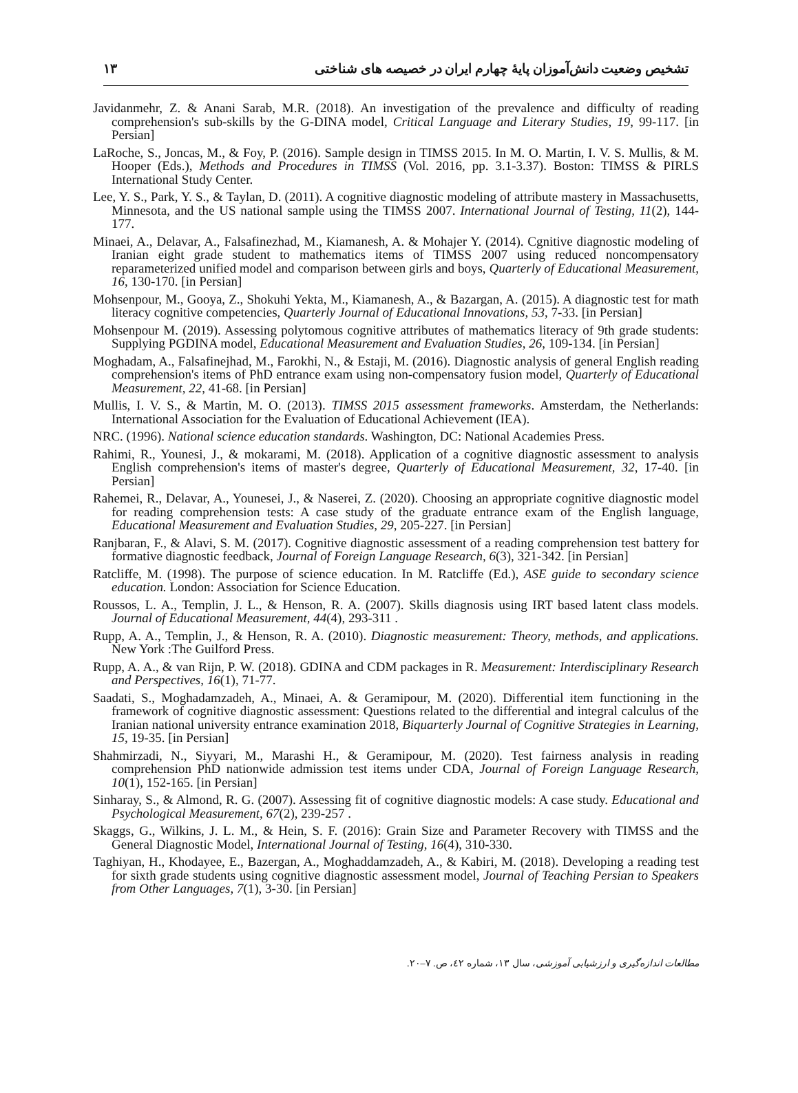۱۳ تشخیص وضعیت دانش‌آموزان پایهٔ چهارم ایران در خصیصه های شناختی
Javidanmehr, Z. & Anani Sarab, M.R. (2018). An investigation of the prevalence and difficulty of reading comprehension's sub-skills by the G-DINA model, Critical Language and Literary Studies, 19, 99-117. [in Persian]
LaRoche, S., Joncas, M., & Foy, P. (2016). Sample design in TIMSS 2015. In M. O. Martin, I. V. S. Mullis, & M. Hooper (Eds.), Methods and Procedures in TIMSS (Vol. 2016, pp. 3.1-3.37). Boston: TIMSS & PIRLS International Study Center.
Lee, Y. S., Park, Y. S., & Taylan, D. (2011). A cognitive diagnostic modeling of attribute mastery in Massachusetts, Minnesota, and the US national sample using the TIMSS 2007. International Journal of Testing, 11(2), 144-177.
Minaei, A., Delavar, A., Falsafinezhad, M., Kiamanesh, A. & Mohajer Y. (2014). Cgnitive diagnostic modeling of Iranian eight grade student to mathematics items of TIMSS 2007 using reduced noncompensatory reparameterized unified model and comparison between girls and boys, Quarterly of Educational Measurement, 16, 130-170. [in Persian]
Mohsenpour, M., Gooya, Z., Shokuhi Yekta, M., Kiamanesh, A., & Bazargan, A. (2015). A diagnostic test for math literacy cognitive competencies, Quarterly Journal of Educational Innovations, 53, 7-33. [in Persian]
Mohsenpour M. (2019). Assessing polytomous cognitive attributes of mathematics literacy of 9th grade students: Supplying PGDINA model, Educational Measurement and Evaluation Studies, 26, 109-134. [in Persian]
Moghadam, A., Falsafinejhad, M., Farokhi, N., & Estaji, M. (2016). Diagnostic analysis of general English reading comprehension's items of PhD entrance exam using non-compensatory fusion model, Quarterly of Educational Measurement, 22, 41-68. [in Persian]
Mullis, I. V. S., & Martin, M. O. (2013). TIMSS 2015 assessment frameworks. Amsterdam, the Netherlands: International Association for the Evaluation of Educational Achievement (IEA).
NRC. (1996). National science education standards. Washington, DC: National Academies Press.
Rahimi, R., Younesi, J., & mokarami, M. (2018). Application of a cognitive diagnostic assessment to analysis English comprehension's items of master's degree, Quarterly of Educational Measurement, 32, 17-40. [in Persian]
Rahemei, R., Delavar, A., Younesei, J., & Naserei, Z. (2020). Choosing an appropriate cognitive diagnostic model for reading comprehension tests: A case study of the graduate entrance exam of the English language, Educational Measurement and Evaluation Studies, 29, 205-227. [in Persian]
Ranjbaran, F., & Alavi, S. M. (2017). Cognitive diagnostic assessment of a reading comprehension test battery for formative diagnostic feedback, Journal of Foreign Language Research, 6(3), 321-342. [in Persian]
Ratcliffe, M. (1998). The purpose of science education. In M. Ratcliffe (Ed.), ASE guide to secondary science education. London: Association for Science Education.
Roussos, L. A., Templin, J. L., & Henson, R. A. (2007). Skills diagnosis using IRT based latent class models. Journal of Educational Measurement, 44(4), 293-311 .
Rupp, A. A., Templin, J., & Henson, R. A. (2010). Diagnostic measurement: Theory, methods, and applications. New York :The Guilford Press.
Rupp, A. A., & van Rijn, P. W. (2018). GDINA and CDM packages in R. Measurement: Interdisciplinary Research and Perspectives, 16(1), 71-77.
Saadati, S., Moghadamzadeh, A., Minaei, A. & Geramipour, M. (2020). Differential item functioning in the framework of cognitive diagnostic assessment: Questions related to the differential and integral calculus of the Iranian national university entrance examination 2018, Biquarterly Journal of Cognitive Strategies in Learning, 15, 19-35. [in Persian]
Shahmirzadi, N., Siyyari, M., Marashi H., & Geramipour, M. (2020). Test fairness analysis in reading comprehension PhD nationwide admission test items under CDA, Journal of Foreign Language Research, 10(1), 152-165. [in Persian]
Sinharay, S., & Almond, R. G. (2007). Assessing fit of cognitive diagnostic models: A case study. Educational and Psychological Measurement, 67(2), 239-257 .
Skaggs, G., Wilkins, J. L. M., & Hein, S. F. (2016): Grain Size and Parameter Recovery with TIMSS and the General Diagnostic Model, International Journal of Testing, 16(4), 310-330.
Taghiyan, H., Khodayee, E., Bazergan, A., Moghaddamzadeh, A., & Kabiri, M. (2018). Developing a reading test for sixth grade students using cognitive diagnostic assessment model, Journal of Teaching Persian to Speakers from Other Languages, 7(1), 3-30. [in Persian]
مطالعات اندازه‌گیری و ارزشیابی آموزشی، سال ۱۳، شماره ٤۲، ص. ۷–۲۰.